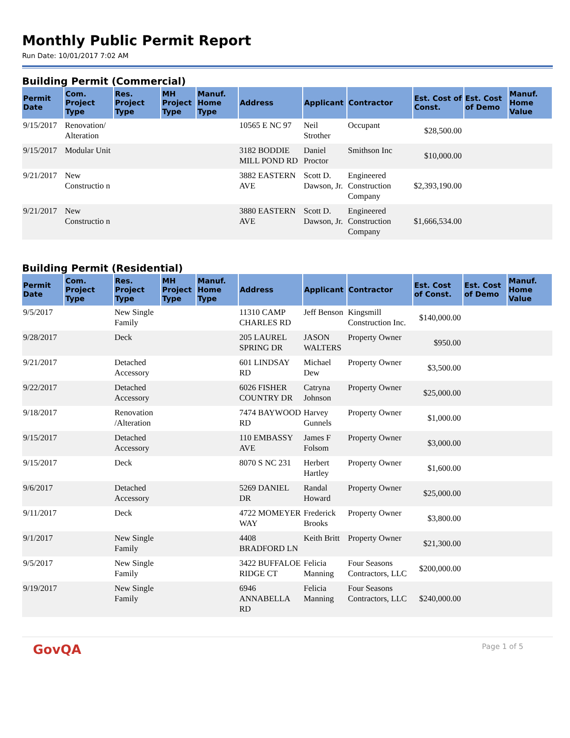Monthly Public Permit Report
Run Date: 10/01/2017 7:02 AM
Building Permit (Commercial)
| Permit Date | Com. Project Type | Res. Project Type | MH Project Type | Manuf. Home Type | Address | Applicant | Contractor | Est. Cost of Const. | Est. Cost of Demo | Manuf. Home Value |
| --- | --- | --- | --- | --- | --- | --- | --- | --- | --- | --- |
| 9/15/2017 | Renovation/ Alteration | | | | 10565 E NC 97 | Neil Strother | Occupant | $28,500.00 | | |
| 9/15/2017 | Modular Unit | | | | 3182 BODDIE MILL POND RD | Daniel Proctor | Smithson Inc | $10,000.00 | | |
| 9/21/2017 | New Constructio n | | | | 3882 EASTERN AVE | Scott D. Dawson, Jr. | Engineered Construction Company | $2,393,190.00 | | |
| 9/21/2017 | New Constructio n | | | | 3880 EASTERN AVE | Scott D. Dawson, Jr. | Engineered Construction Company | $1,666,534.00 | | |
Building Permit (Residential)
| Permit Date | Com. Project Type | Res. Project Type | MH Project Type | Manuf. Home Type | Address | Applicant | Contractor | Est. Cost of Const. | Est. Cost of Demo | Manuf. Home Value |
| --- | --- | --- | --- | --- | --- | --- | --- | --- | --- | --- |
| 9/5/2017 | | New Single Family | | | 11310 CAMP CHARLES RD | Jeff Benson | Kingsmill Construction Inc. | $140,000.00 | | |
| 9/28/2017 | | Deck | | | 205 LAUREL SPRING DR | JASON WALTERS | Property Owner | $950.00 | | |
| 9/21/2017 | | Detached Accessory | | | 601 LINDSAY RD | Michael Dew | Property Owner | $3,500.00 | | |
| 9/22/2017 | | Detached Accessory | | | 6026 FISHER COUNTRY DR | Catryna Johnson | Property Owner | $25,000.00 | | |
| 9/18/2017 | | Renovation /Alteration | | | 7474 BAYWOOD RD | Harvey Gunnels | Property Owner | $1,000.00 | | |
| 9/15/2017 | | Detached Accessory | | | 110 EMBASSY AVE | James F Folsom | Property Owner | $3,000.00 | | |
| 9/15/2017 | | Deck | | | 8070 S NC 231 | Herbert Hartley | Property Owner | $1,600.00 | | |
| 9/6/2017 | | Detached Accessory | | | 5269 DANIEL DR | Randal Howard | Property Owner | $25,000.00 | | |
| 9/11/2017 | | Deck | | | 4722 MOMEYER WAY | Frederick Brooks | Property Owner | $3,800.00 | | |
| 9/1/2017 | | New Single Family | | | 4408 BRADFORD LN | Keith Britt | Property Owner | $21,300.00 | | |
| 9/5/2017 | | New Single Family | | | 3422 BUFFALOE RIDGE CT | Felicia Manning | Four Seasons Contractors, LLC | $200,000.00 | | |
| 9/19/2017 | | New Single Family | | | 6946 ANNABELLA RD | Felicia Manning | Four Seasons Contractors, LLC | $240,000.00 | | |
GovQA Page 1 of 5